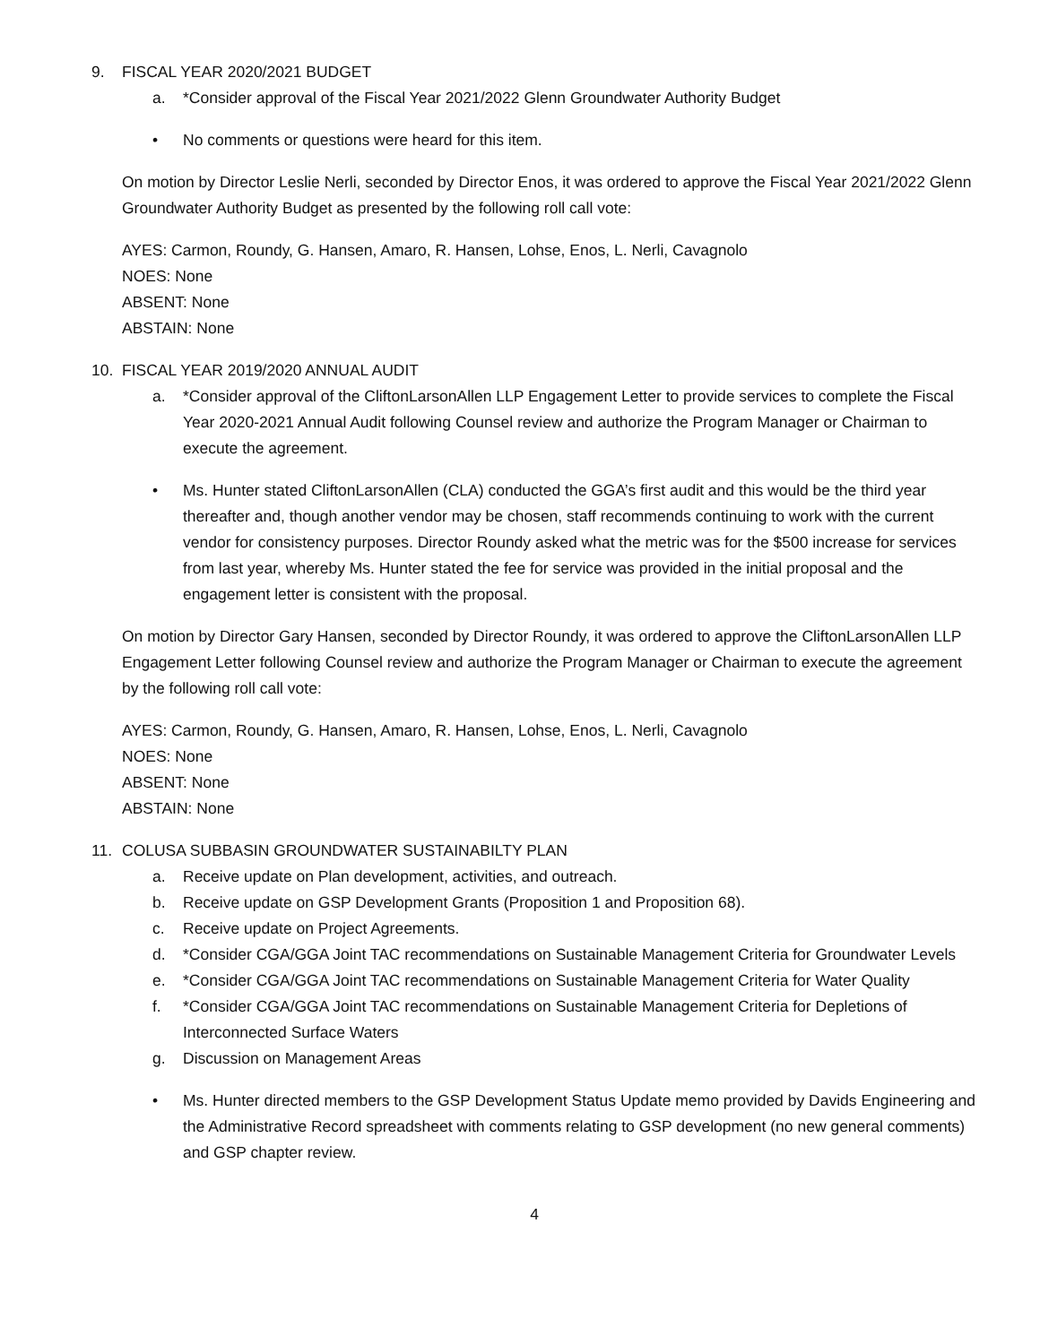9. FISCAL YEAR 2020/2021 BUDGET
a. *Consider approval of the Fiscal Year 2021/2022 Glenn Groundwater Authority Budget
• No comments or questions were heard for this item.
On motion by Director Leslie Nerli, seconded by Director Enos, it was ordered to approve the Fiscal Year 2021/2022 Glenn Groundwater Authority Budget as presented by the following roll call vote:
AYES: Carmon, Roundy, G. Hansen, Amaro, R. Hansen, Lohse, Enos, L. Nerli, Cavagnolo
NOES: None
ABSENT: None
ABSTAIN: None
10. FISCAL YEAR 2019/2020 ANNUAL AUDIT
a. *Consider approval of the CliftonLarsonAllen LLP Engagement Letter to provide services to complete the Fiscal Year 2020-2021 Annual Audit following Counsel review and authorize the Program Manager or Chairman to execute the agreement.
• Ms. Hunter stated CliftonLarsonAllen (CLA) conducted the GGA’s first audit and this would be the third year thereafter and, though another vendor may be chosen, staff recommends continuing to work with the current vendor for consistency purposes. Director Roundy asked what the metric was for the $500 increase for services from last year, whereby Ms. Hunter stated the fee for service was provided in the initial proposal and the engagement letter is consistent with the proposal.
On motion by Director Gary Hansen, seconded by Director Roundy, it was ordered to approve the CliftonLarsonAllen LLP Engagement Letter following Counsel review and authorize the Program Manager or Chairman to execute the agreement by the following roll call vote:
AYES: Carmon, Roundy, G. Hansen, Amaro, R. Hansen, Lohse, Enos, L. Nerli, Cavagnolo
NOES: None
ABSENT: None
ABSTAIN: None
11. COLUSA SUBBASIN GROUNDWATER SUSTAINABILTY PLAN
a. Receive update on Plan development, activities, and outreach.
b. Receive update on GSP Development Grants (Proposition 1 and Proposition 68).
c. Receive update on Project Agreements.
d. *Consider CGA/GGA Joint TAC recommendations on Sustainable Management Criteria for Groundwater Levels
e. *Consider CGA/GGA Joint TAC recommendations on Sustainable Management Criteria for Water Quality
f. *Consider CGA/GGA Joint TAC recommendations on Sustainable Management Criteria for Depletions of Interconnected Surface Waters
g. Discussion on Management Areas
• Ms. Hunter directed members to the GSP Development Status Update memo provided by Davids Engineering and the Administrative Record spreadsheet with comments relating to GSP development (no new general comments) and GSP chapter review.
4